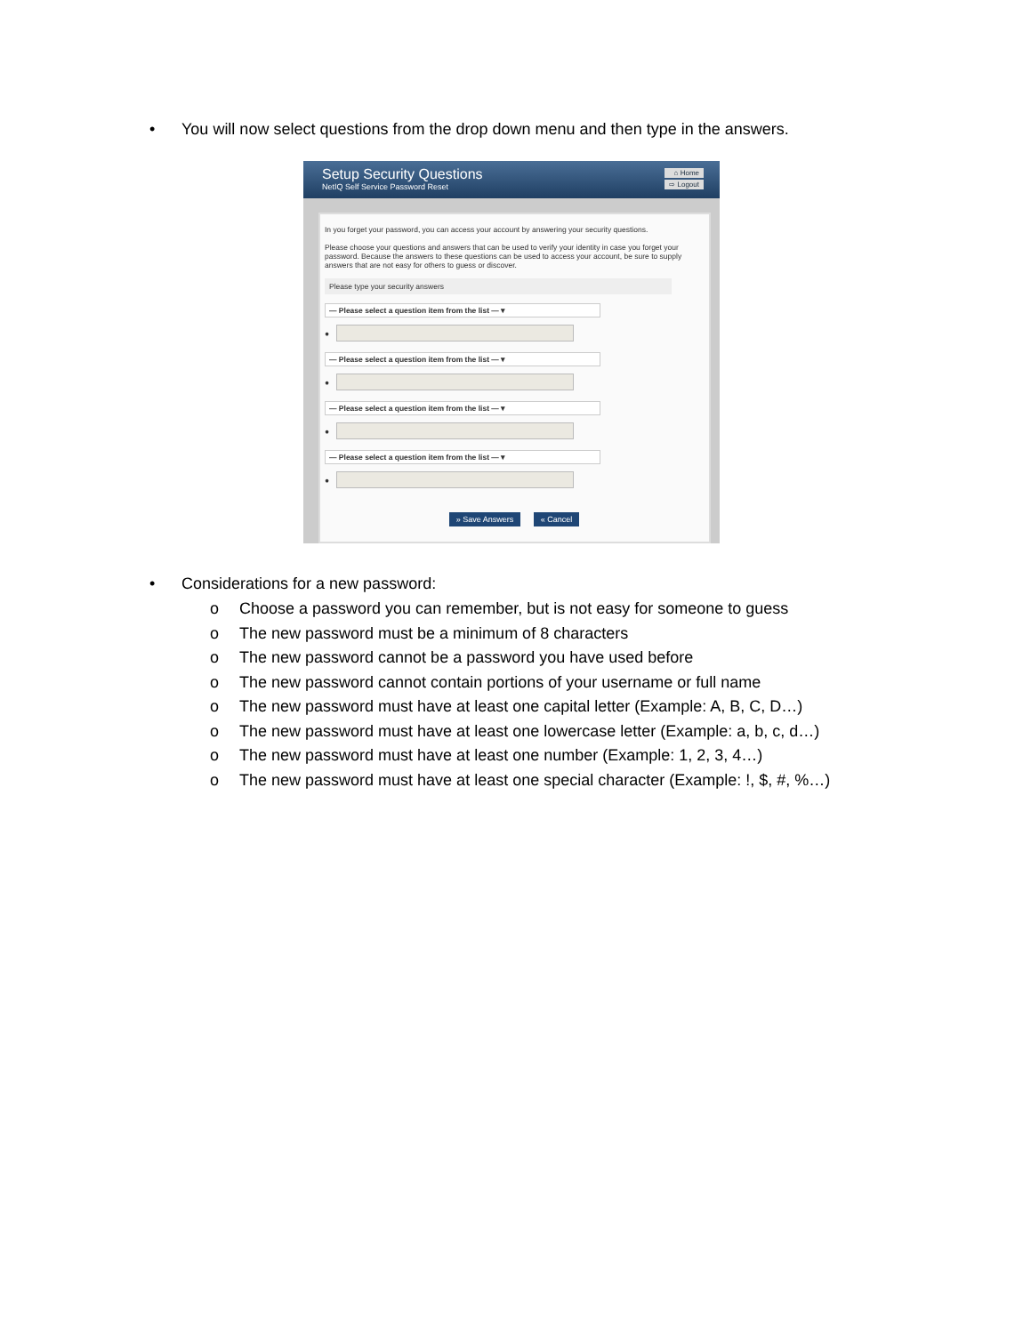• You will now select questions from the drop down menu and then type in the answers.
Setup Security Questions
NetIQ Self Service Password Reset
⌂ Home
⇨ Logout
In you forget your password, you can access your account by answering your security questions.
Please choose your questions and answers that can be used to verify your identity in case you forget your password. Because the answers to these questions can be used to access your account, be sure to supply answers that are not easy for others to guess or discover.
Please type your security answers
— Please select a question item from the list — ▾
●
— Please select a question item from the list — ▾
●
— Please select a question item from the list — ▾
●
— Please select a question item from the list — ▾
●
» Save Answers « Cancel
• Considerations for a new password:
o Choose a password you can remember, but is not easy for someone to guess
o The new password must be a minimum of 8 characters
o The new password cannot be a password you have used before
o The new password cannot contain portions of your username or full name
o The new password must have at least one capital letter (Example: A, B, C, D…)
o The new password must have at least one lowercase letter (Example: a, b, c, d…)
o The new password must have at least one number (Example: 1, 2, 3, 4…)
o The new password must have at least one special character (Example: !, $, #, %…)